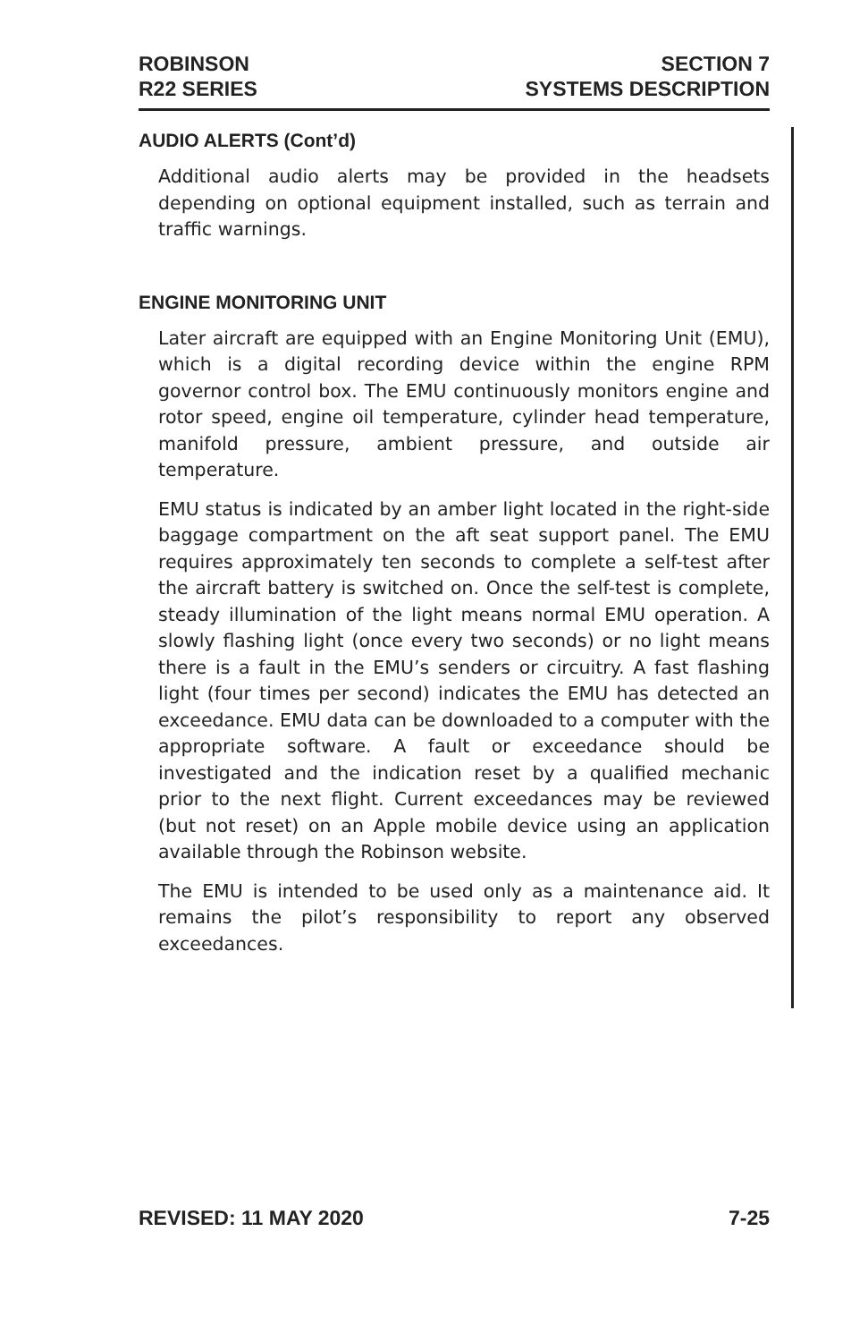ROBINSON
R22 SERIES
SECTION 7
SYSTEMS DESCRIPTION
AUDIO ALERTS (Cont’d)
Additional audio alerts may be provided in the headsets depending on optional equipment installed, such as terrain and traffic warnings.
ENGINE MONITORING UNIT
Later aircraft are equipped with an Engine Monitoring Unit (EMU), which is a digital recording device within the engine RPM governor control box. The EMU continuously monitors engine and rotor speed, engine oil temperature, cylinder head temperature, manifold pressure, ambient pressure, and outside air temperature.
EMU status is indicated by an amber light located in the right-side baggage compartment on the aft seat support panel. The EMU requires approximately ten seconds to complete a self-test after the aircraft battery is switched on. Once the self-test is complete, steady illumination of the light means normal EMU operation. A slowly flashing light (once every two seconds) or no light means there is a fault in the EMU’s senders or circuitry. A fast flashing light (four times per second) indicates the EMU has detected an exceedance. EMU data can be downloaded to a computer with the appropriate software. A fault or exceedance should be investigated and the indication reset by a qualified mechanic prior to the next flight. Current exceedances may be reviewed (but not reset) on an Apple mobile device using an application available through the Robinson website.
The EMU is intended to be used only as a maintenance aid. It remains the pilot’s responsibility to report any observed exceedances.
REVISED: 11 MAY 2020 7-25